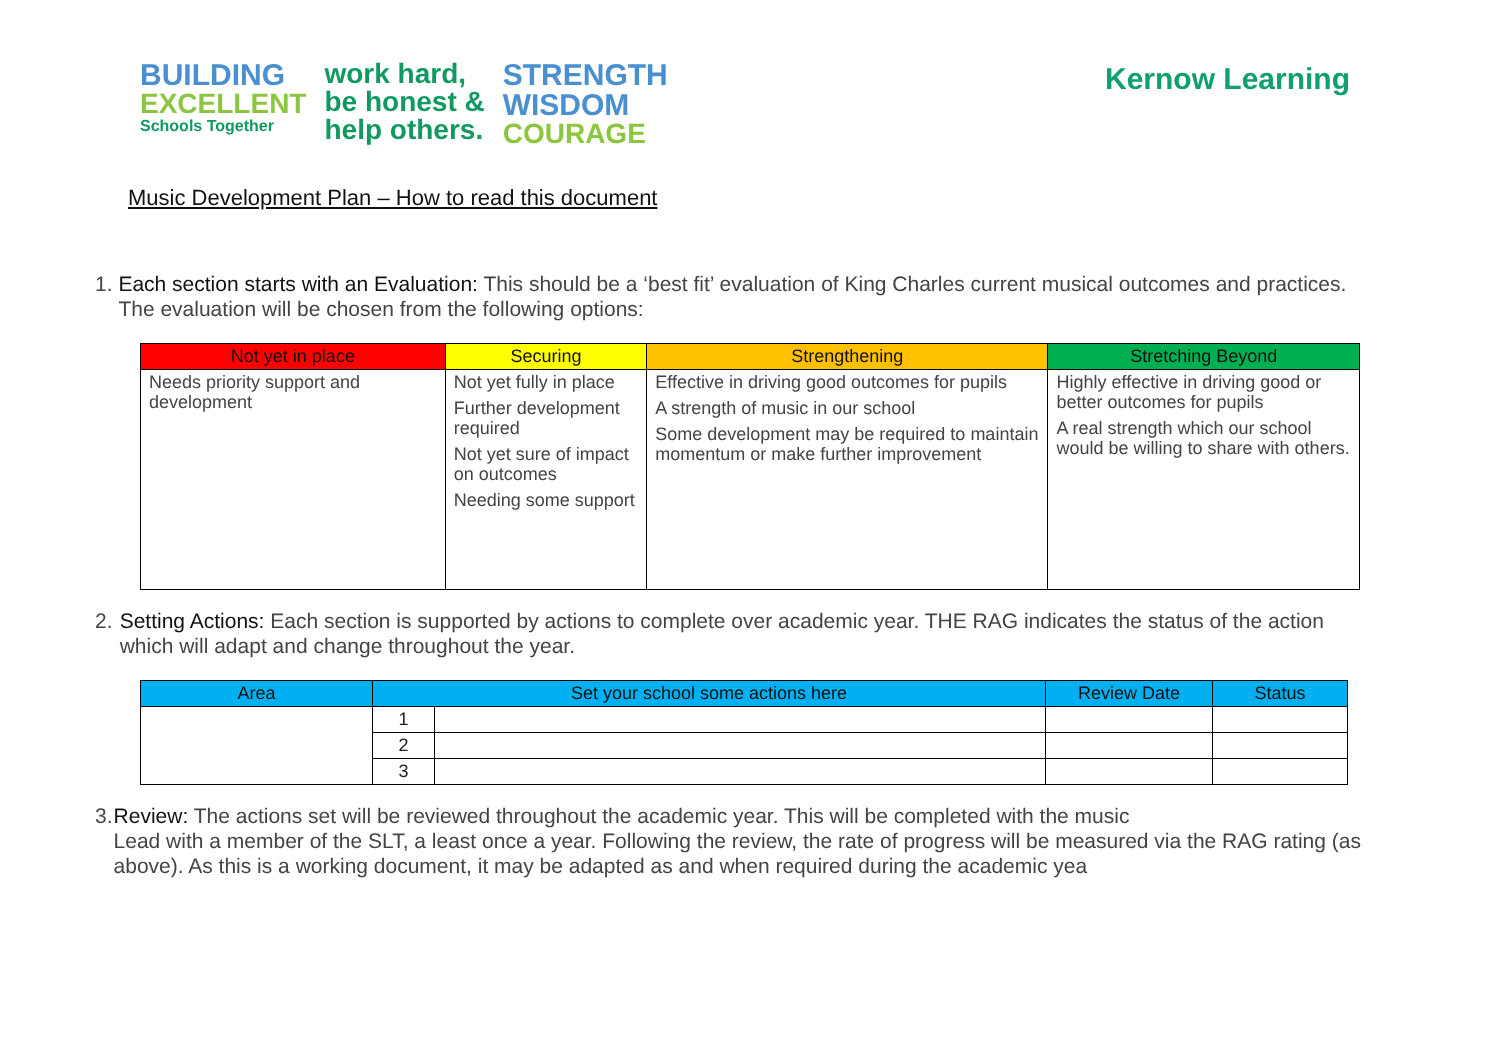BUILDING
EXCELLENT
Schools Together
work hard,
be honest &
help others.
STRENGTH
WISDOM
COURAGE
Kernow Learning
Music Development Plan – How to read this document
1. Each section starts with an Evaluation: This should be a ‘best fit’ evaluation of King Charles current musical outcomes and practices. The evaluation will be chosen from the following options:
| Not yet in place | Securing | Strengthening | Stretching Beyond |
| --- | --- | --- | --- |
| Needs priority support and development | Not yet fully in place Further development required Not yet sure of impact on outcomes Needing some support | Effective in driving good outcomes for pupils A strength of music in our school Some development may be required to maintain momentum or make further improvement | Highly effective in driving good or better outcomes for pupils A real strength which our school would be willing to share with others. |
2. Setting Actions: Each section is supported by actions to complete over academic year. THE RAG indicates the status of the action which will adapt and change throughout the year.
| Area | Set your school some actions here | | Review Date | Status |
| --- | --- | --- | --- | --- |
| | 1 | | | |
| | 2 | | | |
| | 3 | | | |
3. Review: The actions set will be reviewed throughout the academic year. This will be completed with the music
Lead with a member of the SLT, a least once a year. Following the review, the rate of progress will be measured via the RAG rating (as above). As this is a working document, it may be adapted as and when required during the academic yea